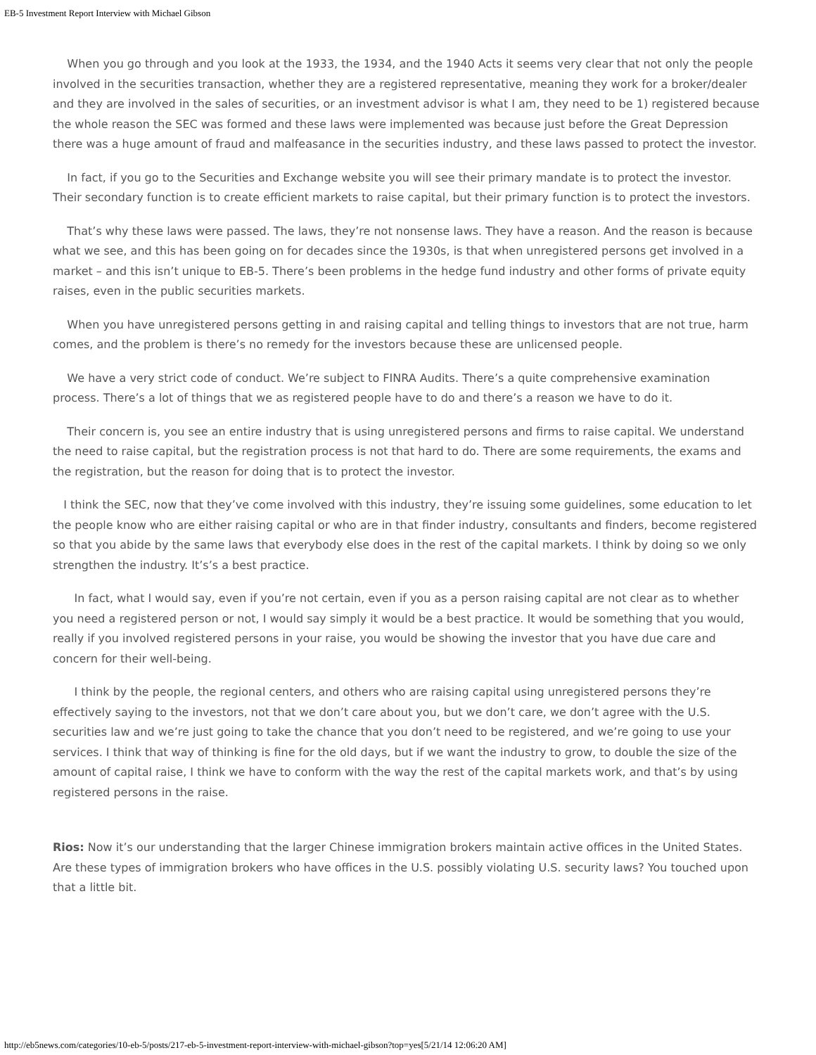EB-5 Investment Report Interview with Michael Gibson
When you go through and you look at the 1933, the 1934, and the 1940 Acts it seems very clear that not only the people involved in the securities transaction, whether they are a registered representative, meaning they work for a broker/dealer and they are involved in the sales of securities, or an investment advisor is what I am, they need to be 1) registered because the whole reason the SEC was formed and these laws were implemented was because just before the Great Depression there was a huge amount of fraud and malfeasance in the securities industry, and these laws passed to protect the investor.
In fact, if you go to the Securities and Exchange website you will see their primary mandate is to protect the investor. Their secondary function is to create efficient markets to raise capital, but their primary function is to protect the investors.
That’s why these laws were passed. The laws, they’re not nonsense laws. They have a reason. And the reason is because what we see, and this has been going on for decades since the 1930s, is that when unregistered persons get involved in a market – and this isn’t unique to EB-5. There’s been problems in the hedge fund industry and other forms of private equity raises, even in the public securities markets.
When you have unregistered persons getting in and raising capital and telling things to investors that are not true, harm comes, and the problem is there’s no remedy for the investors because these are unlicensed people.
We have a very strict code of conduct. We’re subject to FINRA Audits. There’s a quite comprehensive examination process. There’s a lot of things that we as registered people have to do and there’s a reason we have to do it.
Their concern is, you see an entire industry that is using unregistered persons and firms to raise capital. We understand the need to raise capital, but the registration process is not that hard to do. There are some requirements, the exams and the registration, but the reason for doing that is to protect the investor.
I think the SEC, now that they’ve come involved with this industry, they’re issuing some guidelines, some education to let the people know who are either raising capital or who are in that finder industry, consultants and finders, become registered so that you abide by the same laws that everybody else does in the rest of the capital markets. I think by doing so we only strengthen the industry. It’s’s a best practice.
In fact, what I would say, even if you’re not certain, even if you as a person raising capital are not clear as to whether you need a registered person or not, I would say simply it would be a best practice. It would be something that you would, really if you involved registered persons in your raise, you would be showing the investor that you have due care and concern for their well-being.
I think by the people, the regional centers, and others who are raising capital using unregistered persons they’re effectively saying to the investors, not that we don’t care about you, but we don’t care, we don’t agree with the U.S. securities law and we’re just going to take the chance that you don’t need to be registered, and we’re going to use your services. I think that way of thinking is fine for the old days, but if we want the industry to grow, to double the size of the amount of capital raise, I think we have to conform with the way the rest of the capital markets work, and that’s by using registered persons in the raise.
Rios: Now it’s our understanding that the larger Chinese immigration brokers maintain active offices in the United States. Are these types of immigration brokers who have offices in the U.S. possibly violating U.S. security laws? You touched upon that a little bit.
http://eb5news.com/categories/10-eb-5/posts/217-eb-5-investment-report-interview-with-michael-gibson?top=yes[5/21/14 12:06:20 AM]